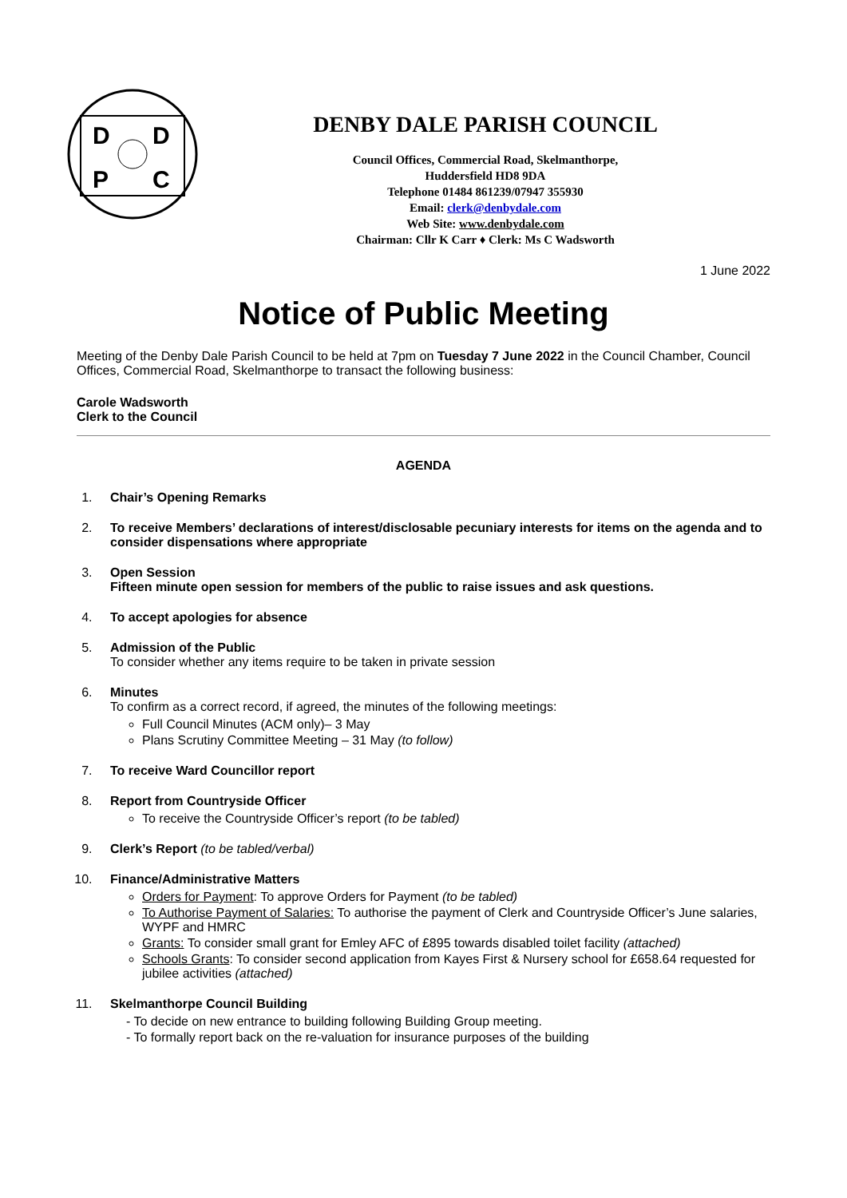D
D
P
C
DENBY DALE PARISH COUNCIL
Council Offices, Commercial Road, Skelmanthorpe,
Huddersfield HD8 9DA
Telephone 01484 861239/07947 355930
Email: clerk@denbydale.com
Web Site: www.denbydale.com
Chairman: Cllr K Carr ♦ Clerk: Ms C Wadsworth
1 June 2022
Notice of Public Meeting
Meeting of the Denby Dale Parish Council to be held at 7pm on Tuesday 7 June 2022 in the Council Chamber, Council Offices, Commercial Road, Skelmanthorpe to transact the following business:
Carole Wadsworth
Clerk to the Council
AGENDA
1. Chair’s Opening Remarks
2. To receive Members’ declarations of interest/disclosable pecuniary interests for items on the agenda and to consider dispensations where appropriate
3. Open Session
Fifteen minute open session for members of the public to raise issues and ask questions.
4. To accept apologies for absence
5. Admission of the Public
To consider whether any items require to be taken in private session
6. Minutes
To confirm as a correct record, if agreed, the minutes of the following meetings:
Full Council Minutes (ACM only)– 3 May
Plans Scrutiny Committee Meeting – 31 May (to follow)
7. To receive Ward Councillor report
8. Report from Countryside Officer
To receive the Countryside Officer’s report (to be tabled)
9. Clerk’s Report (to be tabled/verbal)
10. Finance/Administrative Matters
Orders for Payment: To approve Orders for Payment (to be tabled)
To Authorise Payment of Salaries: To authorise the payment of Clerk and Countryside Officer’s June salaries, WYPF and HMRC
Grants: To consider small grant for Emley AFC of £895 towards disabled toilet facility (attached)
Schools Grants: To consider second application from Kayes First & Nursery school for £658.64 requested for jubilee activities (attached)
11. Skelmanthorpe Council Building
- To decide on new entrance to building following Building Group meeting.
- To formally report back on the re-valuation for insurance purposes of the building